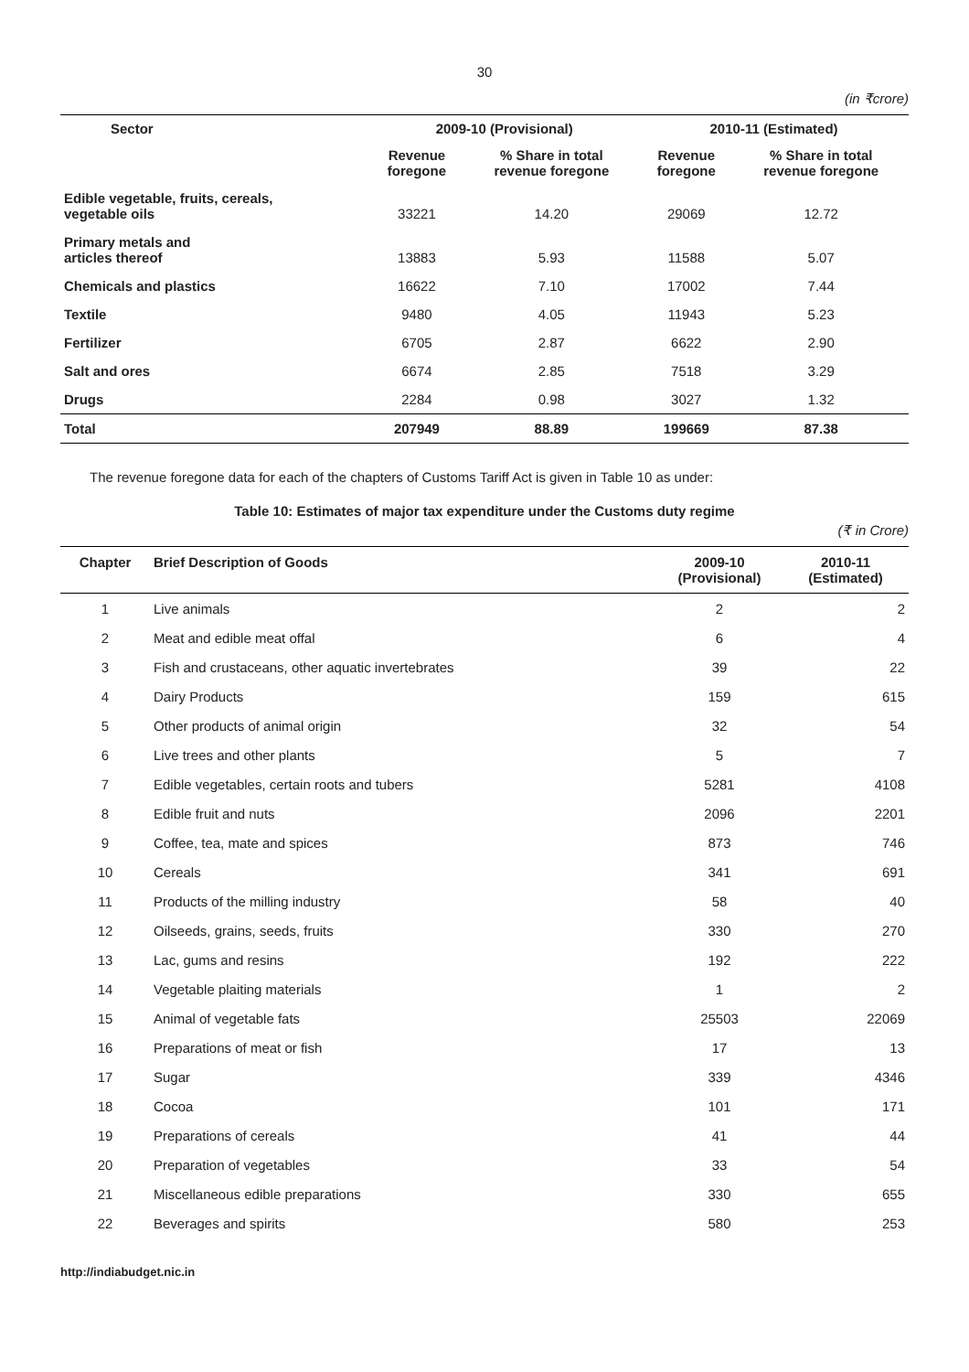30
(in ₹crore)
| Sector | 2009-10 (Provisional) | | 2010-11 (Estimated) | |
| --- | --- | --- | --- | --- |
| | Revenue foregone | % Share in total revenue foregone | Revenue foregone | % Share in total revenue foregone |
| Edible vegetable, fruits, cereals, vegetable oils | 33221 | 14.20 | 29069 | 12.72 |
| Primary metals and articles thereof | 13883 | 5.93 | 11588 | 5.07 |
| Chemicals and plastics | 16622 | 7.10 | 17002 | 7.44 |
| Textile | 9480 | 4.05 | 11943 | 5.23 |
| Fertilizer | 6705 | 2.87 | 6622 | 2.90 |
| Salt and ores | 6674 | 2.85 | 7518 | 3.29 |
| Drugs | 2284 | 0.98 | 3027 | 1.32 |
| Total | 207949 | 88.89 | 199669 | 87.38 |
The revenue foregone data for each of the chapters of Customs Tariff Act is given in Table 10 as under:
Table 10: Estimates of major tax expenditure under the Customs duty regime
(₹ in Crore)
| Chapter | Brief Description of Goods | 2009-10 (Provisional) | 2010-11 (Estimated) |
| --- | --- | --- | --- |
| 1 | Live animals | 2 | 2 |
| 2 | Meat and edible meat offal | 6 | 4 |
| 3 | Fish and crustaceans, other aquatic invertebrates | 39 | 22 |
| 4 | Dairy Products | 159 | 615 |
| 5 | Other products of animal origin | 32 | 54 |
| 6 | Live trees and other plants | 5 | 7 |
| 7 | Edible vegetables, certain roots and tubers | 5281 | 4108 |
| 8 | Edible fruit and nuts | 2096 | 2201 |
| 9 | Coffee, tea, mate and spices | 873 | 746 |
| 10 | Cereals | 341 | 691 |
| 11 | Products of the milling industry | 58 | 40 |
| 12 | Oilseeds, grains, seeds, fruits | 330 | 270 |
| 13 | Lac, gums and resins | 192 | 222 |
| 14 | Vegetable plaiting materials | 1 | 2 |
| 15 | Animal of vegetable fats | 25503 | 22069 |
| 16 | Preparations of meat or fish | 17 | 13 |
| 17 | Sugar | 339 | 4346 |
| 18 | Cocoa | 101 | 171 |
| 19 | Preparations of cereals | 41 | 44 |
| 20 | Preparation of vegetables | 33 | 54 |
| 21 | Miscellaneous edible preparations | 330 | 655 |
| 22 | Beverages and spirits | 580 | 253 |
http://indiabudget.nic.in